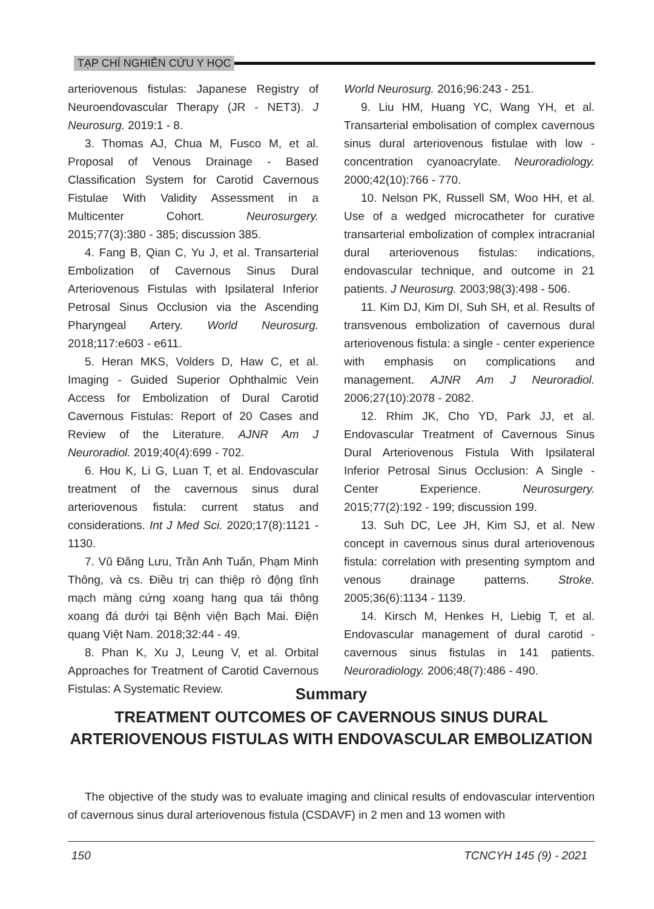TẠP CHÍ NGHIÊN CỨU Y HỌC
arteriovenous fistulas: Japanese Registry of Neuroendovascular Therapy (JR - NET3). J Neurosurg. 2019:1 - 8.
3. Thomas AJ, Chua M, Fusco M, et al. Proposal of Venous Drainage - Based Classification System for Carotid Cavernous Fistulae With Validity Assessment in a Multicenter Cohort. Neurosurgery. 2015;77(3):380 - 385; discussion 385.
4. Fang B, Qian C, Yu J, et al. Transarterial Embolization of Cavernous Sinus Dural Arteriovenous Fistulas with Ipsilateral Inferior Petrosal Sinus Occlusion via the Ascending Pharyngeal Artery. World Neurosurg. 2018;117:e603 - e611.
5. Heran MKS, Volders D, Haw C, et al. Imaging - Guided Superior Ophthalmic Vein Access for Embolization of Dural Carotid Cavernous Fistulas: Report of 20 Cases and Review of the Literature. AJNR Am J Neuroradiol. 2019;40(4):699 - 702.
6. Hou K, Li G, Luan T, et al. Endovascular treatment of the cavernous sinus dural arteriovenous fistula: current status and considerations. Int J Med Sci. 2020;17(8):1121 - 1130.
7. Vũ Đăng Lưu, Trần Anh Tuấn, Phạm Minh Thông, và cs. Điều trị can thiệp rò động tĩnh mạch màng cứng xoang hang qua tái thông xoang đá dưới tại Bệnh viện Bạch Mai. Điện quang Việt Nam. 2018;32:44 - 49.
8. Phan K, Xu J, Leung V, et al. Orbital Approaches for Treatment of Carotid Cavernous Fistulas: A Systematic Review.
World Neurosurg. 2016;96:243 - 251.
9. Liu HM, Huang YC, Wang YH, et al. Transarterial embolisation of complex cavernous sinus dural arteriovenous fistulae with low - concentration cyanoacrylate. Neuroradiology. 2000;42(10):766 - 770.
10. Nelson PK, Russell SM, Woo HH, et al. Use of a wedged microcatheter for curative transarterial embolization of complex intracranial dural arteriovenous fistulas: indications, endovascular technique, and outcome in 21 patients. J Neurosurg. 2003;98(3):498 - 506.
11. Kim DJ, Kim DI, Suh SH, et al. Results of transvenous embolization of cavernous dural arteriovenous fistula: a single - center experience with emphasis on complications and management. AJNR Am J Neuroradiol. 2006;27(10):2078 - 2082.
12. Rhim JK, Cho YD, Park JJ, et al. Endovascular Treatment of Cavernous Sinus Dural Arteriovenous Fistula With Ipsilateral Inferior Petrosal Sinus Occlusion: A Single - Center Experience. Neurosurgery. 2015;77(2):192 - 199; discussion 199.
13. Suh DC, Lee JH, Kim SJ, et al. New concept in cavernous sinus dural arteriovenous fistula: correlation with presenting symptom and venous drainage patterns. Stroke. 2005;36(6):1134 - 1139.
14. Kirsch M, Henkes H, Liebig T, et al. Endovascular management of dural carotid - cavernous sinus fistulas in 141 patients. Neuroradiology. 2006;48(7):486 - 490.
Summary
TREATMENT OUTCOMES OF CAVERNOUS SINUS DURAL ARTERIOVENOUS FISTULAS WITH ENDOVASCULAR EMBOLIZATION
The objective of the study was to evaluate imaging and clinical results of endovascular intervention of cavernous sinus dural arteriovenous fistula (CSDAVF) in 2 men and 13 women with
150 TCNCYH 145 (9) - 2021